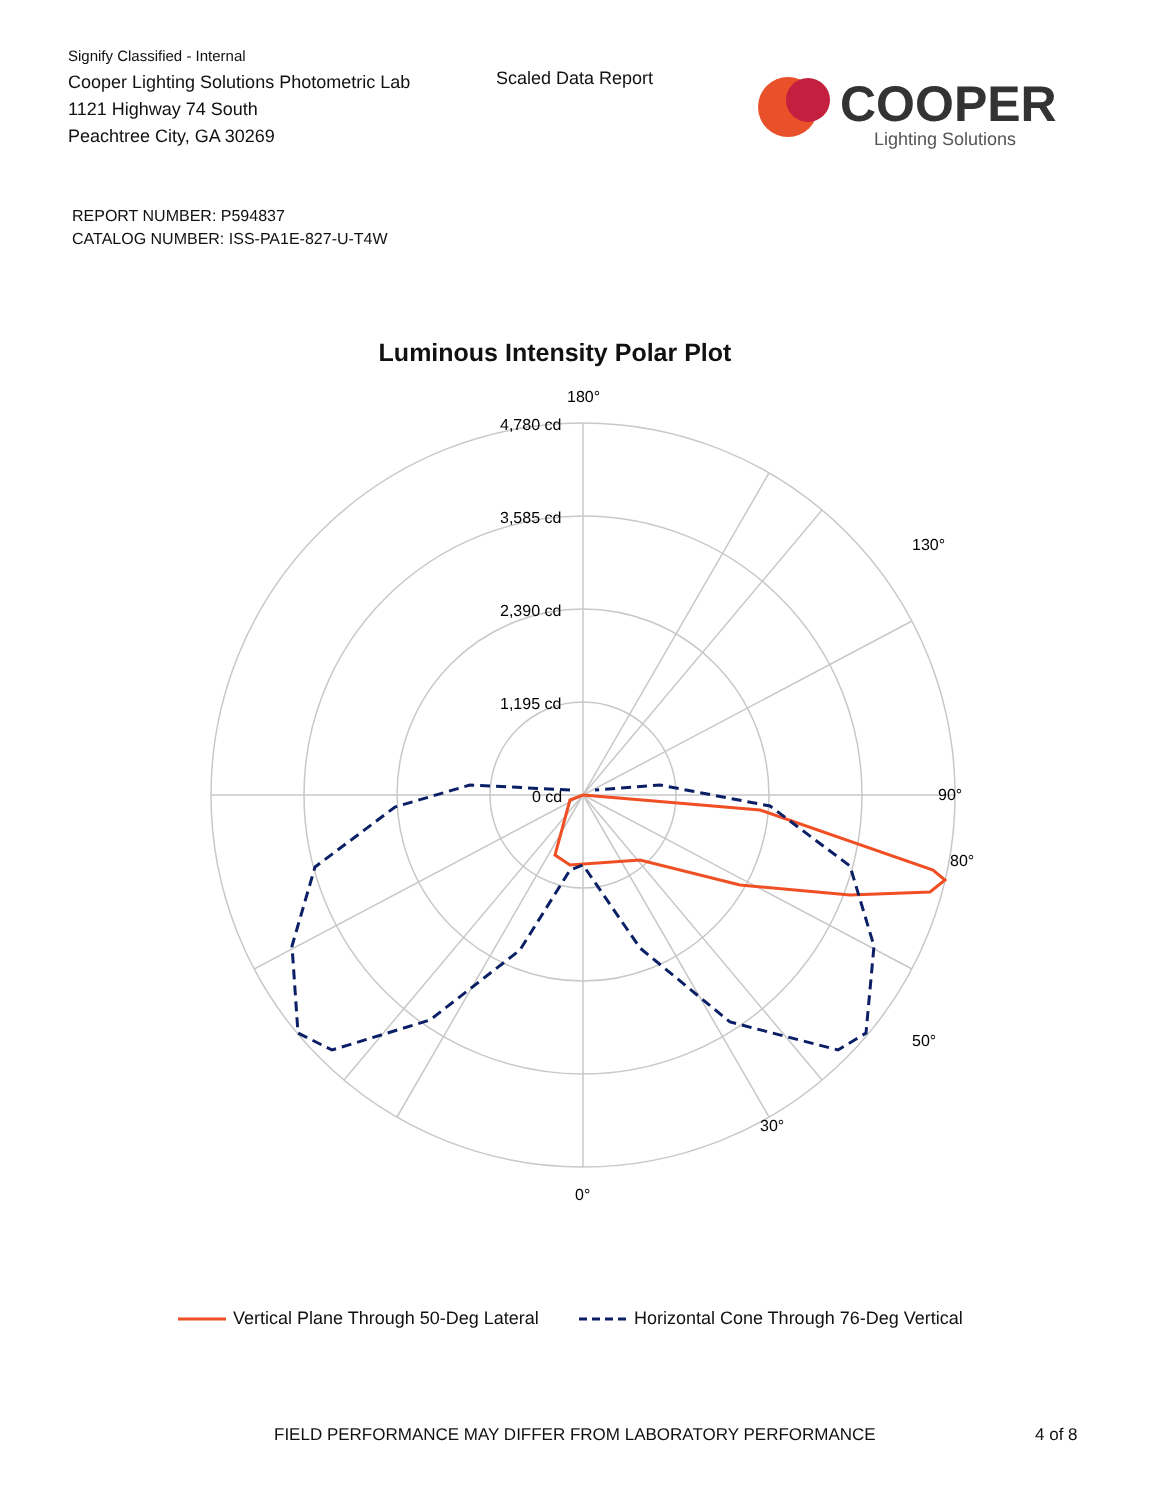Signify Classified - Internal
Cooper Lighting Solutions Photometric Lab
1121 Highway 74 South
Peachtree City, GA 30269
Scaled Data Report
COOPER
Lighting Solutions
REPORT NUMBER: P594837
CATALOG NUMBER: ISS-PA1E-827-U-T4W
Luminous Intensity Polar Plot
180°
90°
0°
4,780 cd
3,585 cd
2,390 cd
1,195 cd
0 cd
80°
50°
30°
130°
Vertical Plane Through 50-Deg Lateral Horizontal Cone Through 76-Deg Vertical
FIELD PERFORMANCE MAY DIFFER FROM LABORATORY PERFORMANCE
4 of 8